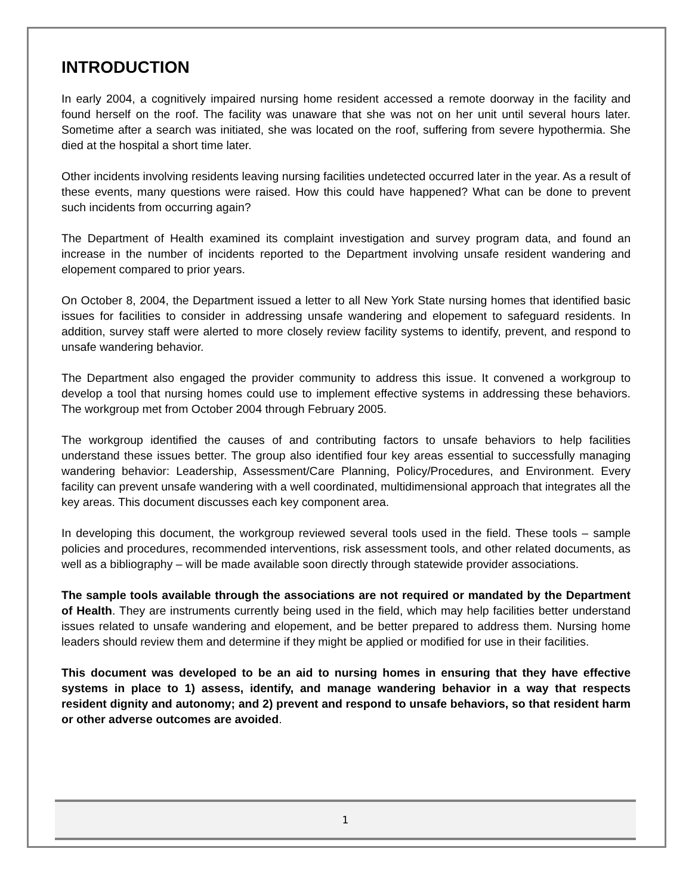INTRODUCTION
In early 2004, a cognitively impaired nursing home resident accessed a remote doorway in the facility and found herself on the roof. The facility was unaware that she was not on her unit until several hours later. Sometime after a search was initiated, she was located on the roof, suffering from severe hypothermia. She died at the hospital a short time later.
Other incidents involving residents leaving nursing facilities undetected occurred later in the year. As a result of these events, many questions were raised. How this could have happened? What can be done to prevent such incidents from occurring again?
The Department of Health examined its complaint investigation and survey program data, and found an increase in the number of incidents reported to the Department involving unsafe resident wandering and elopement compared to prior years.
On October 8, 2004, the Department issued a letter to all New York State nursing homes that identified basic issues for facilities to consider in addressing unsafe wandering and elopement to safeguard residents. In addition, survey staff were alerted to more closely review facility systems to identify, prevent, and respond to unsafe wandering behavior.
The Department also engaged the provider community to address this issue. It convened a workgroup to develop a tool that nursing homes could use to implement effective systems in addressing these behaviors. The workgroup met from October 2004 through February 2005.
The workgroup identified the causes of and contributing factors to unsafe behaviors to help facilities understand these issues better. The group also identified four key areas essential to successfully managing wandering behavior: Leadership, Assessment/Care Planning, Policy/Procedures, and Environment. Every facility can prevent unsafe wandering with a well coordinated, multidimensional approach that integrates all the key areas. This document discusses each key component area.
In developing this document, the workgroup reviewed several tools used in the field. These tools – sample policies and procedures, recommended interventions, risk assessment tools, and other related documents, as well as a bibliography – will be made available soon directly through statewide provider associations.
The sample tools available through the associations are not required or mandated by the Department of Health. They are instruments currently being used in the field, which may help facilities better understand issues related to unsafe wandering and elopement, and be better prepared to address them. Nursing home leaders should review them and determine if they might be applied or modified for use in their facilities.
This document was developed to be an aid to nursing homes in ensuring that they have effective systems in place to 1) assess, identify, and manage wandering behavior in a way that respects resident dignity and autonomy; and 2) prevent and respond to unsafe behaviors, so that resident harm or other adverse outcomes are avoided.
1